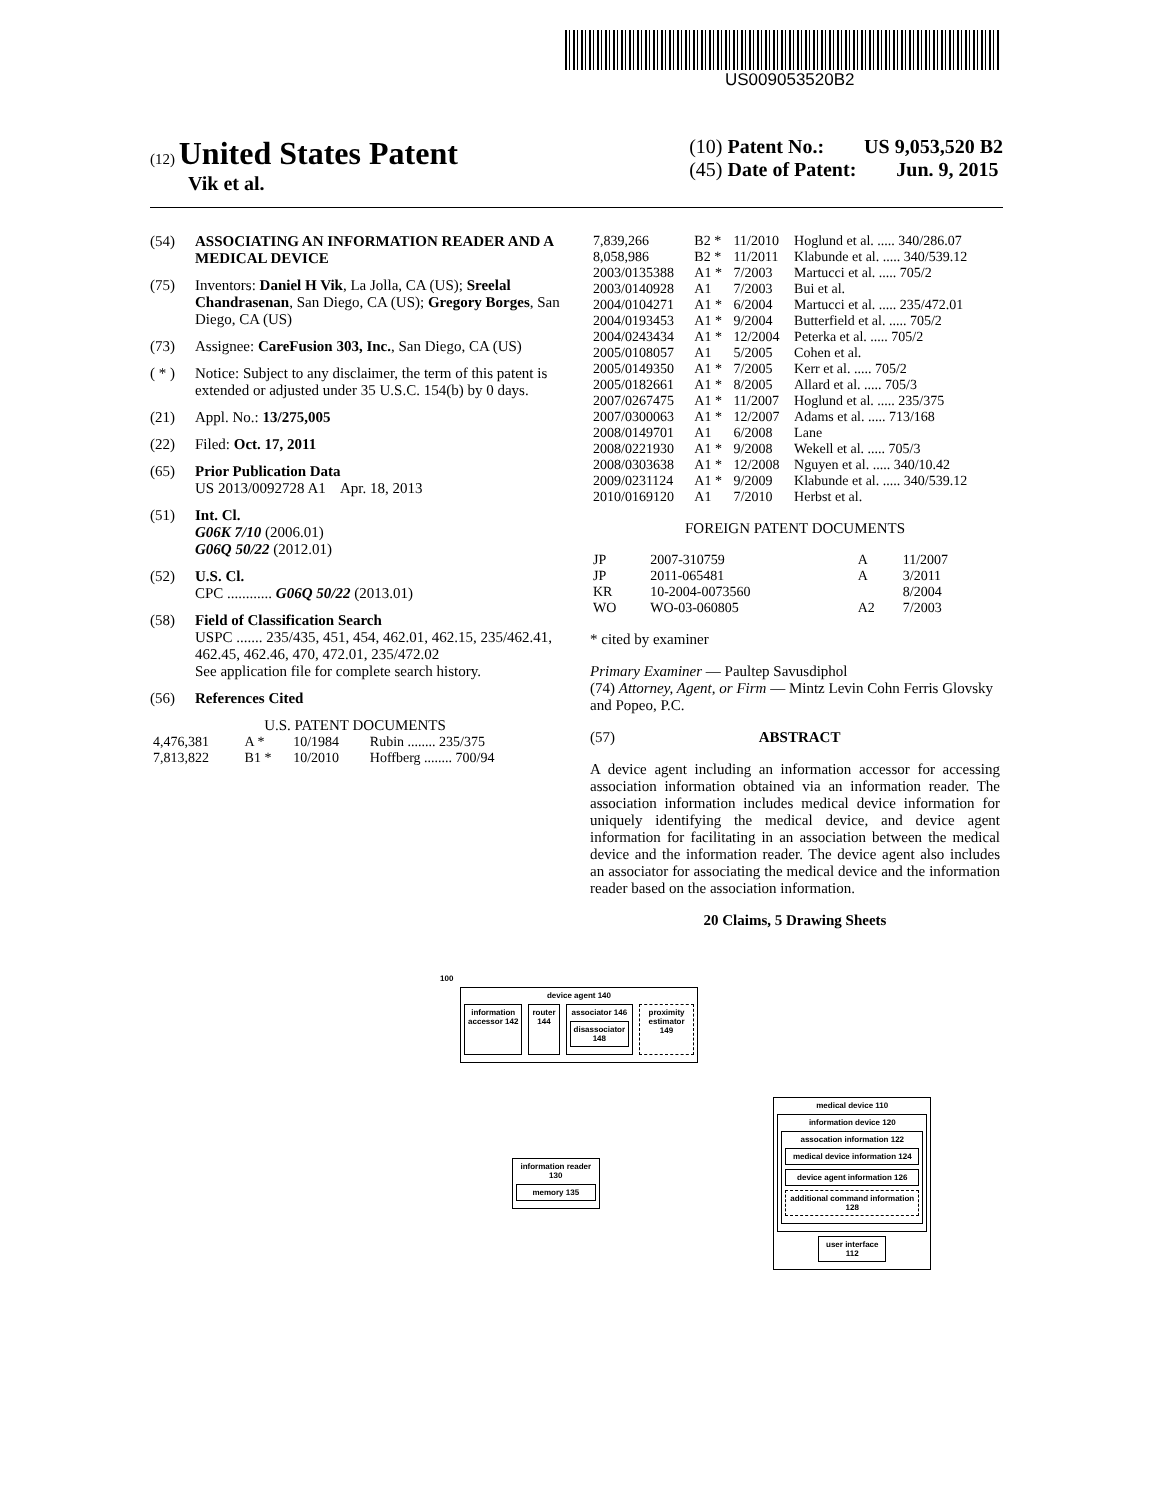US009053520B2
(12) United States Patent
Vik et al.
(10) Patent No.: US 9,053,520 B2
(45) Date of Patent: Jun. 9, 2015
(54) ASSOCIATING AN INFORMATION READER AND A MEDICAL DEVICE
(75) Inventors: Daniel H Vik, La Jolla, CA (US); Sreelal Chandrasenan, San Diego, CA (US); Gregory Borges, San Diego, CA (US)
(73) Assignee: CareFusion 303, Inc., San Diego, CA (US)
( * ) Notice: Subject to any disclaimer, the term of this patent is extended or adjusted under 35 U.S.C. 154(b) by 0 days.
(21) Appl. No.: 13/275,005
(22) Filed: Oct. 17, 2011
(65) Prior Publication Data
US 2013/0092728 A1 Apr. 18, 2013
(51) Int. Cl.
G06K 7/10 (2006.01)
G06Q 50/22 (2012.01)
(52) U.S. Cl.
CPC ............ G06Q 50/22 (2013.01)
(58) Field of Classification Search
USPC ....... 235/435, 451, 454, 462.01, 462.15, 235/462.41, 462.45, 462.46, 470, 472.01, 235/472.02
See application file for complete search history.
(56) References Cited
U.S. PATENT DOCUMENTS
| 4,476,381 | A * | 10/1984 | Rubin ........ 235/375 |
| 7,813,822 | B1 * | 10/2010 | Hoffberg ........ 700/94 |
| 7,839,266 | B2 * | 11/2010 | Hoglund et al. ..... 340/286.07 |
| 8,058,986 | B2 * | 11/2011 | Klabunde et al. ..... 340/539.12 |
| 2003/0135388 | A1 * | 7/2003 | Martucci et al. ..... 705/2 |
| 2003/0140928 | A1 | 7/2003 | Bui et al. |
| 2004/0104271 | A1 * | 6/2004 | Martucci et al. ..... 235/472.01 |
| 2004/0193453 | A1 * | 9/2004 | Butterfield et al. ..... 705/2 |
| 2004/0243434 | A1 * | 12/2004 | Peterka et al. ..... 705/2 |
| 2005/0108057 | A1 | 5/2005 | Cohen et al. |
| 2005/0149350 | A1 * | 7/2005 | Kerr et al. ..... 705/2 |
| 2005/0182661 | A1 * | 8/2005 | Allard et al. ..... 705/3 |
| 2007/0267475 | A1 * | 11/2007 | Hoglund et al. ..... 235/375 |
| 2007/0300063 | A1 * | 12/2007 | Adams et al. ..... 713/168 |
| 2008/0149701 | A1 | 6/2008 | Lane |
| 2008/0221930 | A1 * | 9/2008 | Wekell et al. ..... 705/3 |
| 2008/0303638 | A1 * | 12/2008 | Nguyen et al. ..... 340/10.42 |
| 2009/0231124 | A1 * | 9/2009 | Klabunde et al. ..... 340/539.12 |
| 2010/0169120 | A1 | 7/2010 | Herbst et al. |
FOREIGN PATENT DOCUMENTS
| JP | 2007-310759 | A | 11/2007 |
| JP | 2011-065481 | A | 3/2011 |
| KR | 10-2004-0073560 | | 8/2004 |
| WO | WO-03-060805 | A2 | 7/2003 |
* cited by examiner
Primary Examiner — Paultep Savusdiphol
(74) Attorney, Agent, or Firm — Mintz Levin Cohn Ferris Glovsky and Popeo, P.C.
(57) ABSTRACT
A device agent including an information accessor for accessing association information obtained via an information reader. The association information includes medical device information for uniquely identifying the medical device, and device agent information for facilitating in an association between the medical device and the information reader. The device agent also includes an associator for associating the medical device and the information reader based on the association information.
20 Claims, 5 Drawing Sheets
100
device agent 140
information accessor 142 router 144 associator 146
disassociator 148
proximity estimator 149
information reader 130
memory 135
medical device 110
information device 120
assocation information 122
medical device information 124
device agent information 126
additional command information 128
user interface 112